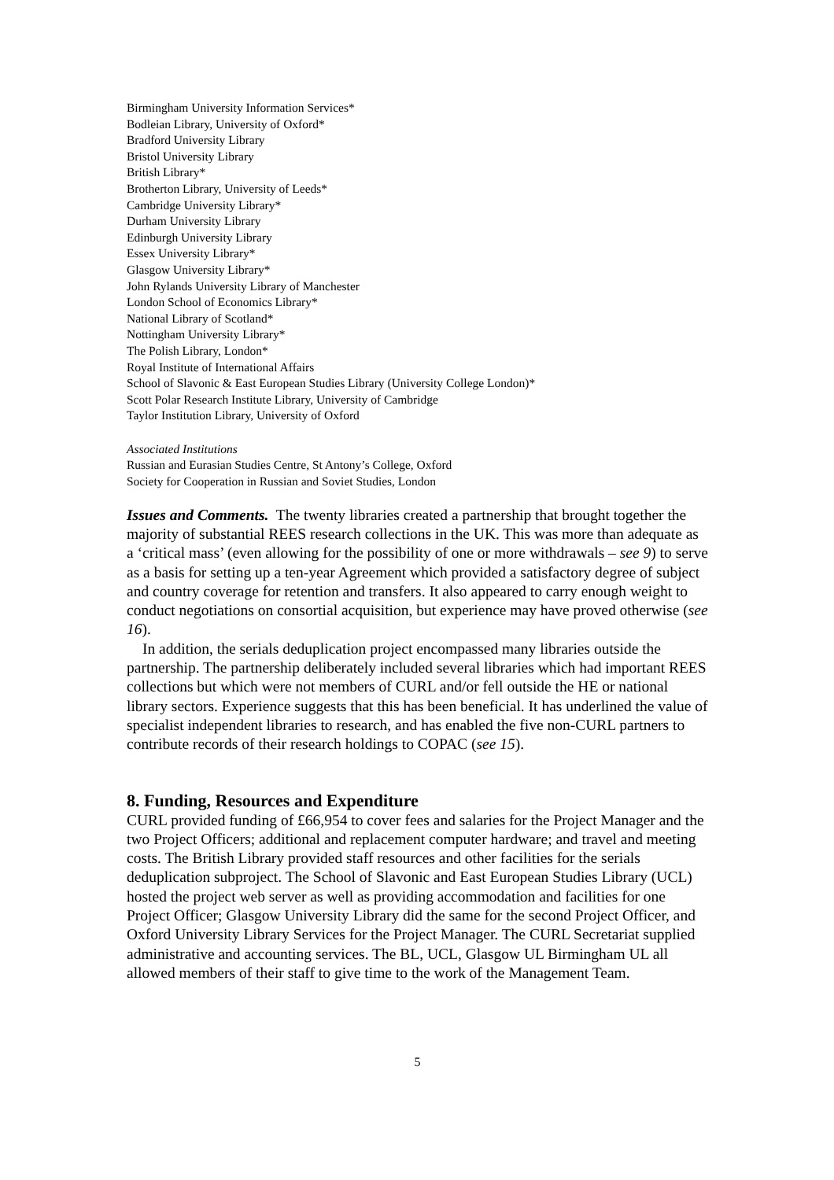Birmingham University Information Services*
Bodleian Library, University of Oxford*
Bradford University Library
Bristol University Library
British Library*
Brotherton Library, University of Leeds*
Cambridge University Library*
Durham University Library
Edinburgh University Library
Essex University Library*
Glasgow University Library*
John Rylands University Library of Manchester
London School of Economics Library*
National Library of Scotland*
Nottingham University Library*
The Polish Library, London*
Royal Institute of International Affairs
School of Slavonic & East European Studies Library (University College London)*
Scott Polar Research Institute Library, University of Cambridge
Taylor Institution Library, University of Oxford
Associated Institutions
Russian and Eurasian Studies Centre, St Antony’s College, Oxford
Society for Cooperation in Russian and Soviet Studies, London
Issues and Comments. The twenty libraries created a partnership that brought together the majority of substantial REES research collections in the UK. This was more than adequate as a ‘critical mass’ (even allowing for the possibility of one or more withdrawals – see 9) to serve as a basis for setting up a ten-year Agreement which provided a satisfactory degree of subject and country coverage for retention and transfers. It also appeared to carry enough weight to conduct negotiations on consortial acquisition, but experience may have proved otherwise (see 16).
In addition, the serials deduplication project encompassed many libraries outside the partnership. The partnership deliberately included several libraries which had important REES collections but which were not members of CURL and/or fell outside the HE or national library sectors. Experience suggests that this has been beneficial. It has underlined the value of specialist independent libraries to research, and has enabled the five non-CURL partners to contribute records of their research holdings to COPAC (see 15).
8. Funding, Resources and Expenditure
CURL provided funding of £66,954 to cover fees and salaries for the Project Manager and the two Project Officers; additional and replacement computer hardware; and travel and meeting costs. The British Library provided staff resources and other facilities for the serials deduplication subproject. The School of Slavonic and East European Studies Library (UCL) hosted the project web server as well as providing accommodation and facilities for one Project Officer; Glasgow University Library did the same for the second Project Officer, and Oxford University Library Services for the Project Manager. The CURL Secretariat supplied administrative and accounting services. The BL, UCL, Glasgow UL Birmingham UL all allowed members of their staff to give time to the work of the Management Team.
5